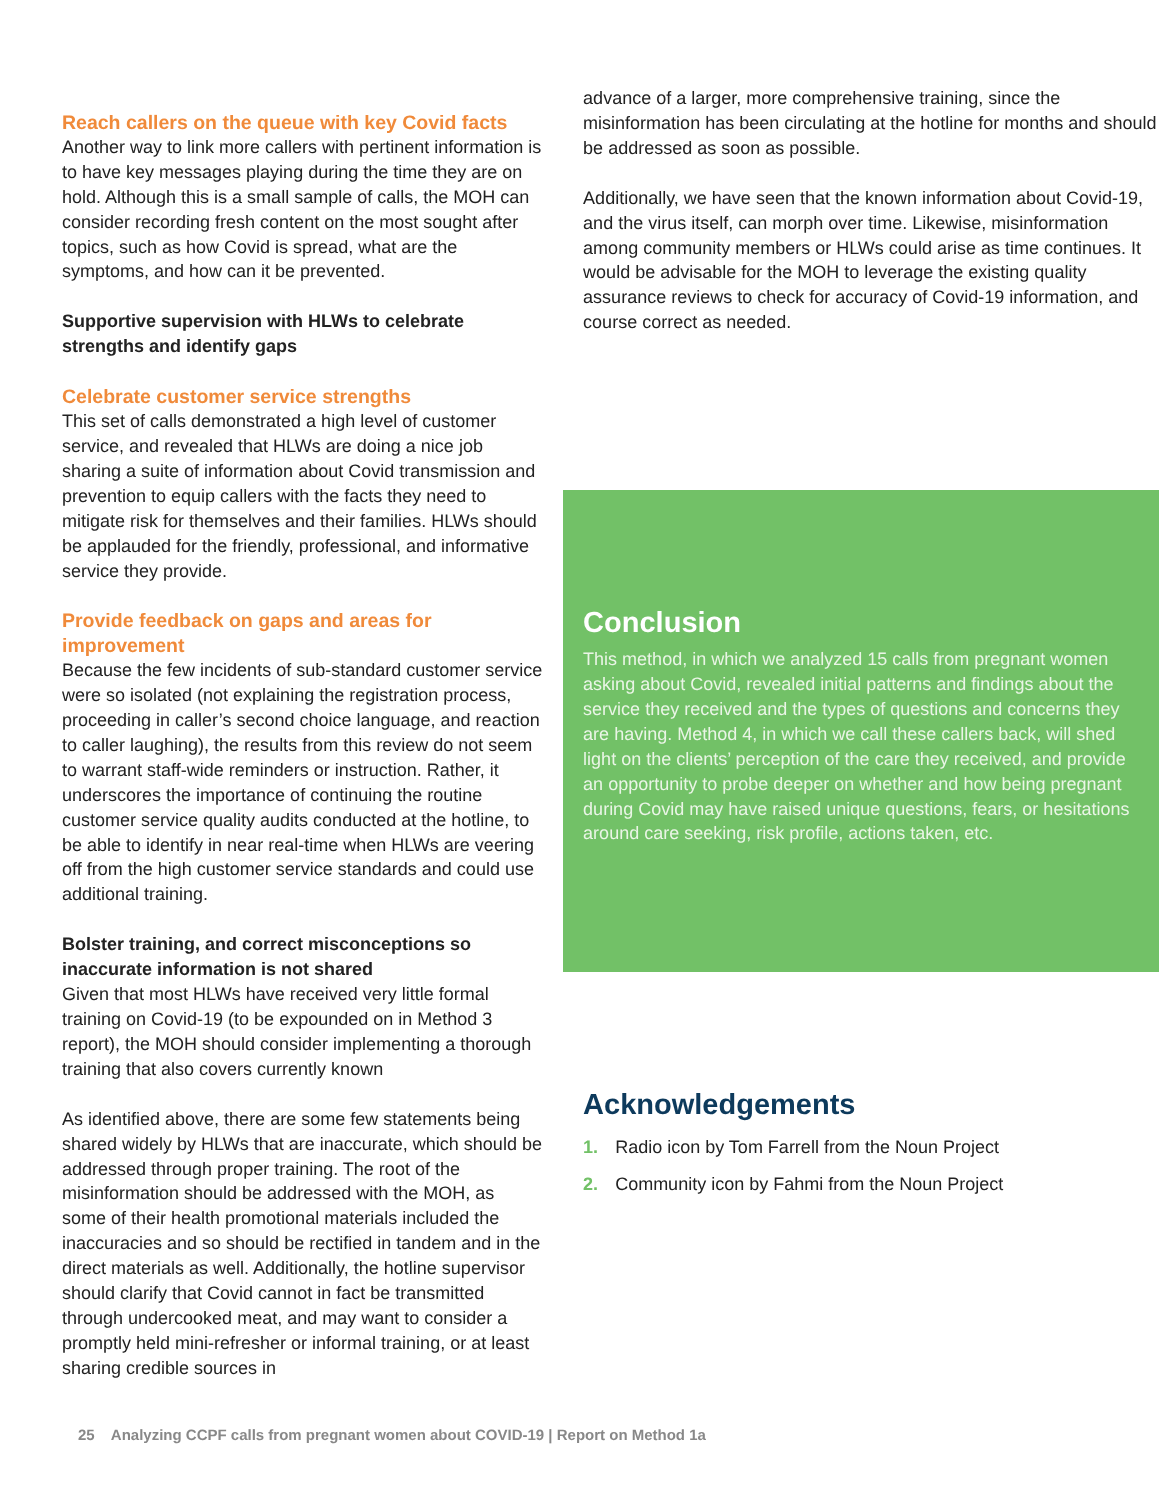Reach callers on the queue with key Covid facts
Another way to link more callers with pertinent information is to have key messages playing during the time they are on hold. Although this is a small sample of calls, the MOH can consider recording fresh content on the most sought after topics, such as how Covid is spread, what are the symptoms, and how can it be prevented.
Supportive supervision with HLWs to celebrate strengths and identify gaps
Celebrate customer service strengths
This set of calls demonstrated a high level of customer service, and revealed that HLWs are doing a nice job sharing a suite of information about Covid transmission and prevention to equip callers with the facts they need to mitigate risk for themselves and their families. HLWs should be applauded for the friendly, professional, and informative service they provide.
Provide feedback on gaps and areas for improvement
Because the few incidents of sub-standard customer service were so isolated (not explaining the registration process, proceeding in caller’s second choice language, and reaction to caller laughing), the results from this review do not seem to warrant staff-wide reminders or instruction. Rather, it underscores the importance of continuing the routine customer service quality audits conducted at the hotline, to be able to identify in near real-time when HLWs are veering off from the high customer service standards and could use additional training.
Bolster training, and correct misconceptions so inaccurate information is not shared
Given that most HLWs have received very little formal training on Covid-19 (to be expounded on in Method 3 report), the MOH should consider implementing a thorough training that also covers currently known
As identified above, there are some few statements being shared widely by HLWs that are inaccurate, which should be addressed through proper training. The root of the misinformation should be addressed with the MOH, as some of their health promotional materials included the inaccuracies and so should be rectified in tandem and in the direct materials as well. Additionally, the hotline supervisor should clarify that Covid cannot in fact be transmitted through undercooked meat, and may want to consider a promptly held mini-refresher or informal training, or at least sharing credible sources in
advance of a larger, more comprehensive training, since the misinformation has been circulating at the hotline for months and should be addressed as soon as possible.
Additionally, we have seen that the known information about Covid-19, and the virus itself, can morph over time. Likewise, misinformation among community members or HLWs could arise as time continues. It would be advisable for the MOH to leverage the existing quality assurance reviews to check for accuracy of Covid-19 information, and course correct as needed.
Conclusion
This method, in which we analyzed 15 calls from pregnant women asking about Covid, revealed initial patterns and findings about the service they received and the types of questions and concerns they are having. Method 4, in which we call these callers back, will shed light on the clients’ perception of the care they received, and provide an opportunity to probe deeper on whether and how being pregnant during Covid may have raised unique questions, fears, or hesitations around care seeking, risk profile, actions taken, etc.
Acknowledgements
1. Radio icon by Tom Farrell from the Noun Project
2. Community icon by Fahmi from the Noun Project
25 Analyzing CCPF calls from pregnant women about COVID-19 | Report on Method 1a